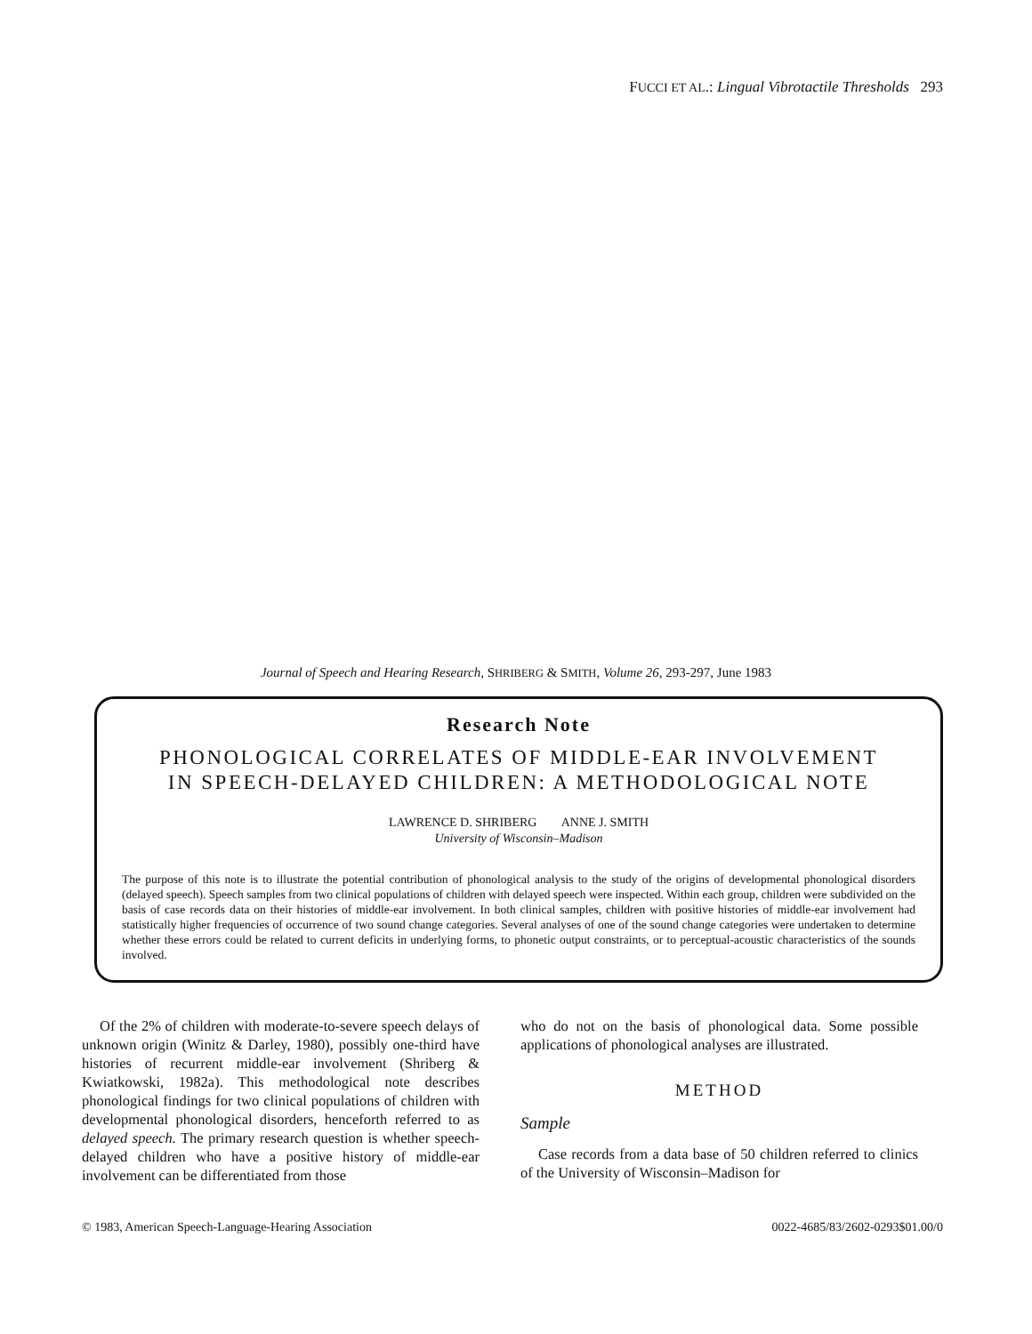FUCCI ET AL.: Lingual Vibrotactile Thresholds 293
Journal of Speech and Hearing Research, SHRIBERG & SMITH, Volume 26, 293-297, June 1983
Research Note
PHONOLOGICAL CORRELATES OF MIDDLE-EAR INVOLVEMENT
IN SPEECH-DELAYED CHILDREN: A METHODOLOGICAL NOTE
LAWRENCE D. SHRIBERG ANNE J. SMITH
University of Wisconsin–Madison
The purpose of this note is to illustrate the potential contribution of phonological analysis to the study of the origins of developmental phonological disorders (delayed speech). Speech samples from two clinical populations of children with delayed speech were inspected. Within each group, children were subdivided on the basis of case records data on their histories of middle-ear involvement. In both clinical samples, children with positive histories of middle-ear involvement had statistically higher frequencies of occurrence of two sound change categories. Several analyses of one of the sound change categories were undertaken to determine whether these errors could be related to current deficits in underlying forms, to phonetic output constraints, or to perceptual-acoustic characteristics of the sounds involved.
Of the 2% of children with moderate-to-severe speech delays of unknown origin (Winitz & Darley, 1980), possibly one-third have histories of recurrent middle-ear involvement (Shriberg & Kwiatkowski, 1982a). This methodological note describes phonological findings for two clinical populations of children with developmental phonological disorders, henceforth referred to as delayed speech. The primary research question is whether speech-delayed children who have a positive history of middle-ear involvement can be differentiated from those
who do not on the basis of phonological data. Some possible applications of phonological analyses are illustrated.
METHOD
Sample
Case records from a data base of 50 children referred to clinics of the University of Wisconsin–Madison for
© 1983, American Speech-Language-Hearing Association 0022-4685/83/2602-0293$01.00/0